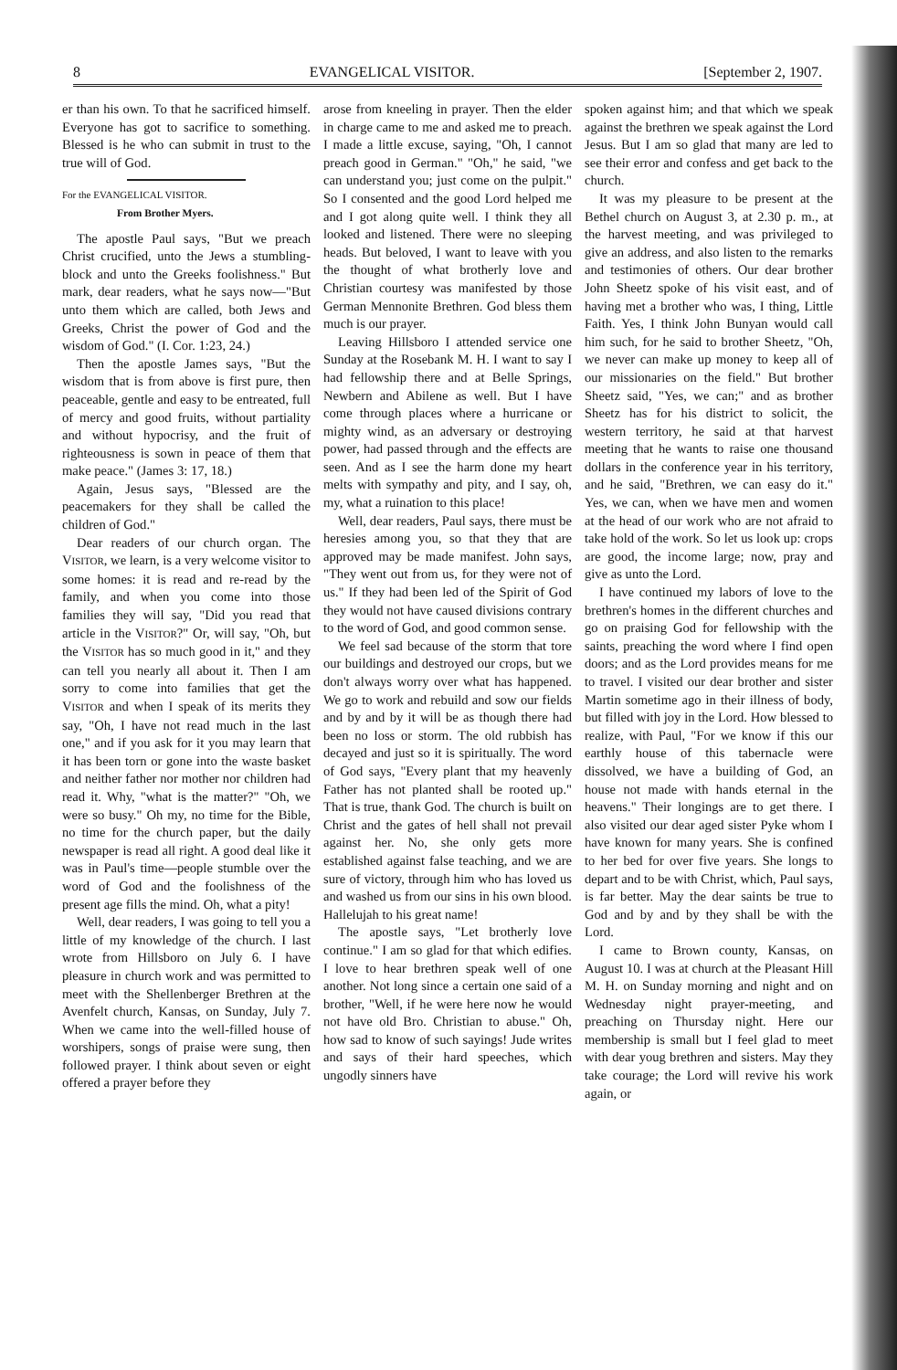8 EVANGELICAL VISITOR. [September 2, 1907.
er than his own. To that he sacrificed himself. Everyone has got to sacrifice to something. Blessed is he who can submit in trust to the true will of God.
For the EVANGELICAL VISITOR.
From Brother Myers.
The apostle Paul says, "But we preach Christ crucified, unto the Jews a stumbling-block and unto the Greeks foolishness." But mark, dear readers, what he says now—"But unto them which are called, both Jews and Greeks, Christ the power of God and the wisdom of God." (I. Cor. 1:23, 24.)
Then the apostle James says, "But the wisdom that is from above is first pure, then peaceable, gentle and easy to be entreated, full of mercy and good fruits, without partiality and without hypocrisy, and the fruit of righteousness is sown in peace of them that make peace." (James 3: 17, 18.)
Again, Jesus says, "Blessed are the peacemakers for they shall be called the children of God."
Dear readers of our church organ. The VISITOR, we learn, is a very welcome visitor to some homes: it is read and re-read by the family, and when you come into those families they will say, "Did you read that article in the VISITOR?" Or, will say, "Oh, but the VISITOR has so much good in it," and they can tell you nearly all about it. Then I am sorry to come into families that get the VISITOR and when I speak of its merits they say, "Oh, I have not read much in the last one," and if you ask for it you may learn that it has been torn or gone into the waste basket and neither father nor mother nor children had read it. Why, "what is the matter?" "Oh, we were so busy." Oh my, no time for the Bible, no time for the church paper, but the daily newspaper is read all right. A good deal like it was in Paul's time—people stumble over the word of God and the foolishness of the present age fills the mind. Oh, what a pity!
Well, dear readers, I was going to tell you a little of my knowledge of the church. I last wrote from Hillsboro on July 6. I have pleasure in church work and was permitted to meet with the Shellenberger Brethren at the Avenfelt church, Kansas, on Sunday, July 7. When we came into the well-filled house of worshipers, songs of praise were sung, then followed prayer. I think about seven or eight offered a prayer before they
arose from kneeling in prayer. Then the elder in charge came to me and asked me to preach. I made a little excuse, saying, "Oh, I cannot preach good in German." "Oh," he said, "we can understand you; just come on the pulpit." So I consented and the good Lord helped me and I got along quite well. I think they all looked and listened. There were no sleeping heads. But beloved, I want to leave with you the thought of what brotherly love and Christian courtesy was manifested by those German Mennonite Brethren. God bless them much is our prayer.
Leaving Hillsboro I attended service one Sunday at the Rosebank M. H. I want to say I had fellowship there and at Belle Springs, Newbern and Abilene as well. But I have come through places where a hurricane or mighty wind, as an adversary or destroying power, had passed through and the effects are seen. And as I see the harm done my heart melts with sympathy and pity, and I say, oh, my, what a ruination to this place!
Well, dear readers, Paul says, there must be heresies among you, so that they that are approved may be made manifest. John says, "They went out from us, for they were not of us." If they had been led of the Spirit of God they would not have caused divisions contrary to the word of God, and good common sense.
We feel sad because of the storm that tore our buildings and destroyed our crops, but we don't always worry over what has happened. We go to work and rebuild and sow our fields and by and by it will be as though there had been no loss or storm. The old rubbish has decayed and just so it is spiritually. The word of God says, "Every plant that my heavenly Father has not planted shall be rooted up." That is true, thank God. The church is built on Christ and the gates of hell shall not prevail against her. No, she only gets more established against false teaching, and we are sure of victory, through him who has loved us and washed us from our sins in his own blood. Hallelujah to his great name!
The apostle says, "Let brotherly love continue." I am so glad for that which edifies. I love to hear brethren speak well of one another. Not long since a certain one said of a brother, "Well, if he were here now he would not have old Bro. Christian to abuse." Oh, how sad to know of such sayings! Jude writes and says of their hard speeches, which ungodly sinners have
spoken against him; and that which we speak against the brethren we speak against the Lord Jesus. But I am so glad that many are led to see their error and confess and get back to the church.
It was my pleasure to be present at the Bethel church on August 3, at 2.30 p. m., at the harvest meeting, and was privileged to give an address, and also listen to the remarks and testimonies of others. Our dear brother John Sheetz spoke of his visit east, and of having met a brother who was, I thing, Little Faith. Yes, I think John Bunyan would call him such, for he said to brother Sheetz, "Oh, we never can make up money to keep all of our missionaries on the field." But brother Sheetz said, "Yes, we can;" and as brother Sheetz has for his district to solicit, the western territory, he said at that harvest meeting that he wants to raise one thousand dollars in the conference year in his territory, and he said, "Brethren, we can easy do it." Yes, we can, when we have men and women at the head of our work who are not afraid to take hold of the work. So let us look up: crops are good, the income large; now, pray and give as unto the Lord.
I have continued my labors of love to the brethren's homes in the different churches and go on praising God for fellowship with the saints, preaching the word where I find open doors; and as the Lord provides means for me to travel. I visited our dear brother and sister Martin sometime ago in their illness of body, but filled with joy in the Lord. How blessed to realize, with Paul, "For we know if this our earthly house of this tabernacle were dissolved, we have a building of God, an house not made with hands eternal in the heavens." Their longings are to get there. I also visited our dear aged sister Pyke whom I have known for many years. She is confined to her bed for over five years. She longs to depart and to be with Christ, which, Paul says, is far better. May the dear saints be true to God and by and by they shall be with the Lord.
I came to Brown county, Kansas, on August 10. I was at church at the Pleasant Hill M. H. on Sunday morning and night and on Wednesday night prayer-meeting, and preaching on Thursday night. Here our membership is small but I feel glad to meet with dear youg brethren and sisters. May they take courage; the Lord will revive his work again, or